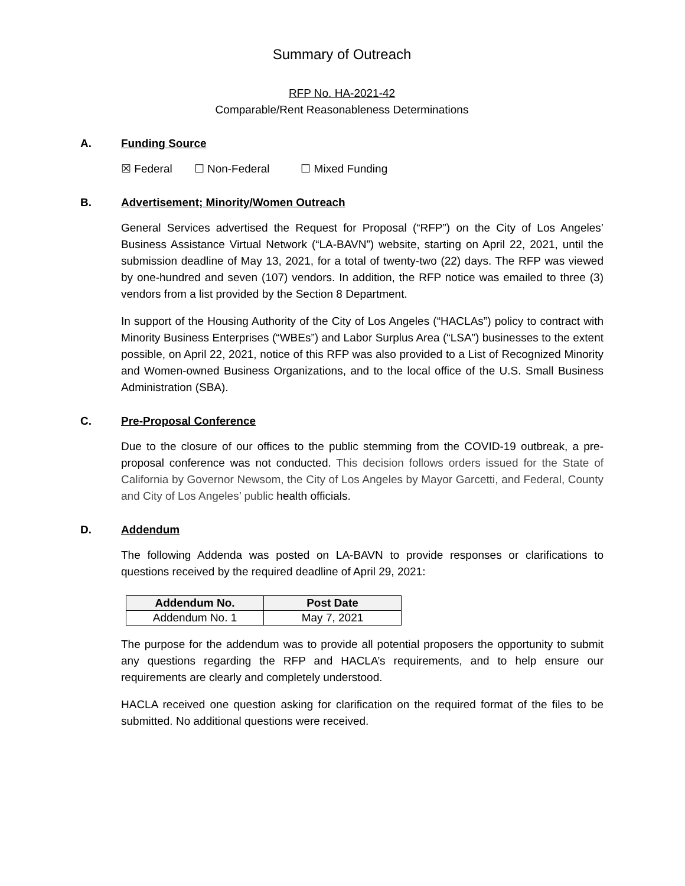Summary of Outreach
RFP No. HA-2021-42
Comparable/Rent Reasonableness Determinations
A. Funding Source
☒ Federal ☐ Non-Federal ☐ Mixed Funding
B. Advertisement; Minority/Women Outreach
General Services advertised the Request for Proposal (“RFP”) on the City of Los Angeles’ Business Assistance Virtual Network (“LA-BAVN”) website, starting on April 22, 2021, until the submission deadline of May 13, 2021, for a total of twenty-two (22) days. The RFP was viewed by one-hundred and seven (107) vendors. In addition, the RFP notice was emailed to three (3) vendors from a list provided by the Section 8 Department.
In support of the Housing Authority of the City of Los Angeles (“HACLAs”) policy to contract with Minority Business Enterprises (“WBEs”) and Labor Surplus Area (“LSA”) businesses to the extent possible, on April 22, 2021, notice of this RFP was also provided to a List of Recognized Minority and Women-owned Business Organizations, and to the local office of the U.S. Small Business Administration (SBA).
C. Pre-Proposal Conference
Due to the closure of our offices to the public stemming from the COVID-19 outbreak, a pre-proposal conference was not conducted. This decision follows orders issued for the State of California by Governor Newsom, the City of Los Angeles by Mayor Garcetti, and Federal, County and City of Los Angeles’ public health officials.
D. Addendum
The following Addenda was posted on LA-BAVN to provide responses or clarifications to questions received by the required deadline of April 29, 2021:
| Addendum No. | Post Date |
| --- | --- |
| Addendum No. 1 | May 7, 2021 |
The purpose for the addendum was to provide all potential proposers the opportunity to submit any questions regarding the RFP and HACLA’s requirements, and to help ensure our requirements are clearly and completely understood.
HACLA received one question asking for clarification on the required format of the files to be submitted. No additional questions were received.